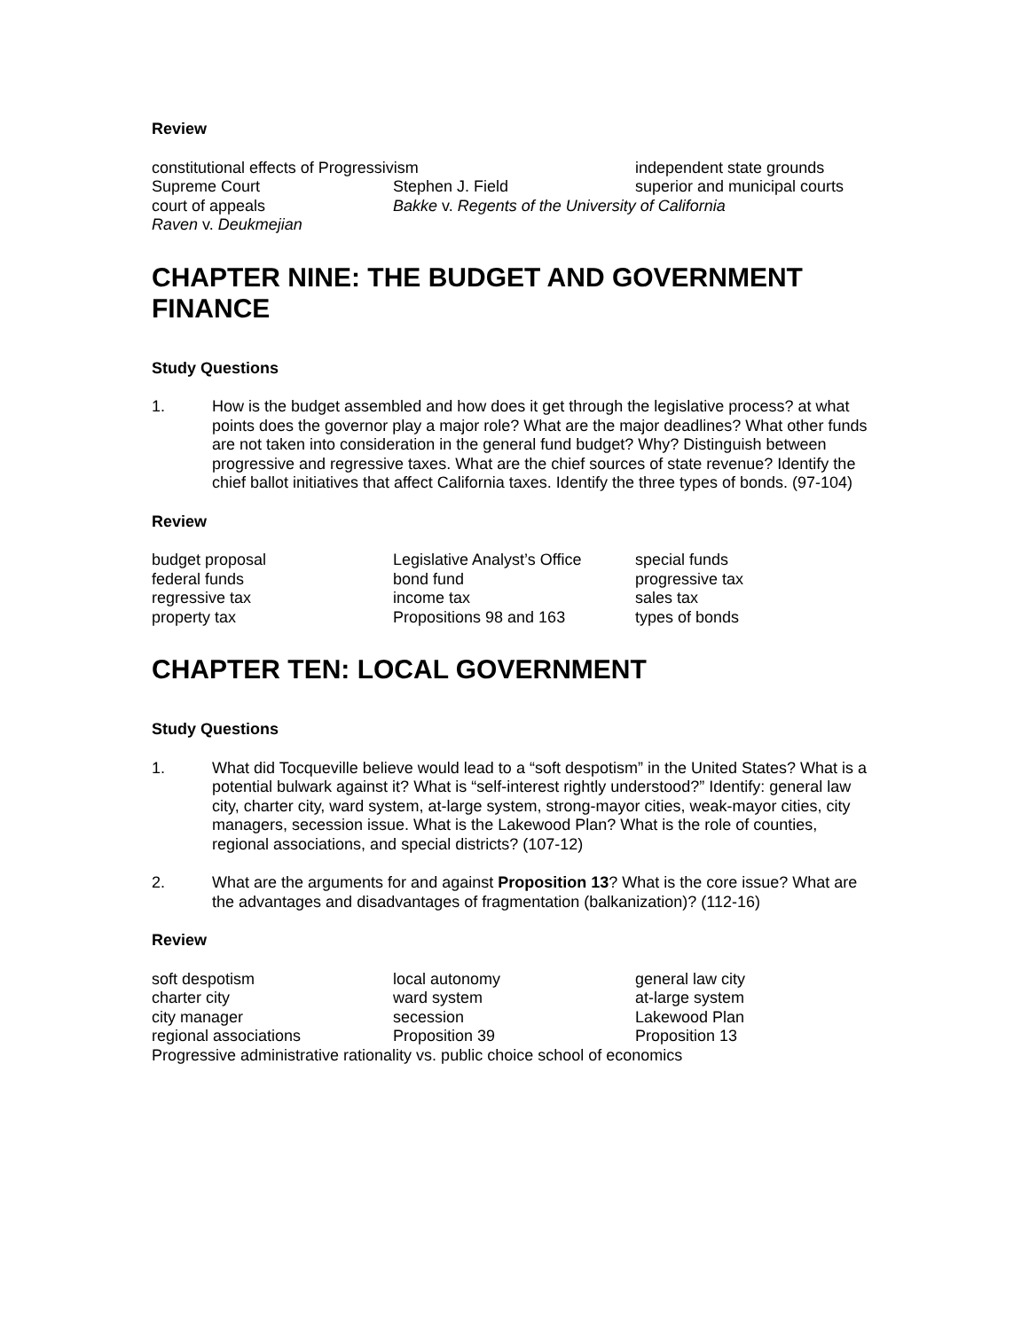Review
constitutional effects of Progressivism
independent state grounds
Supreme Court
Stephen J. Field
superior and municipal courts
court of appeals
Bakke v. Regents of the University of California
Raven v. Deukmejian
CHAPTER NINE: THE BUDGET AND GOVERNMENT FINANCE
Study Questions
1. How is the budget assembled and how does it get through the legislative process? at what points does the governor play a major role? What are the major deadlines? What other funds are not taken into consideration in the general fund budget? Why? Distinguish between progressive and regressive taxes. What are the chief sources of state revenue? Identify the chief ballot initiatives that affect California taxes. Identify the three types of bonds. (97-104)
Review
budget proposal
Legislative Analyst’s Office
special funds
federal funds
bond fund
progressive tax
regressive tax
income tax
sales tax
property tax
Propositions 98 and 163
types of bonds
CHAPTER TEN: LOCAL GOVERNMENT
Study Questions
1. What did Tocqueville believe would lead to a “soft despotism” in the United States? What is a potential bulwark against it? What is “self-interest rightly understood?” Identify: general law city, charter city, ward system, at-large system, strong-mayor cities, weak-mayor cities, city managers, secession issue. What is the Lakewood Plan? What is the role of counties, regional associations, and special districts? (107-12)
2. What are the arguments for and against Proposition 13? What is the core issue? What are the advantages and disadvantages of fragmentation (balkanization)? (112-16)
Review
soft despotism
local autonomy
general law city
charter city
ward system
at-large system
city manager
secession
Lakewood Plan
regional associations
Proposition 39
Proposition 13
Progressive administrative rationality vs. public choice school of economics